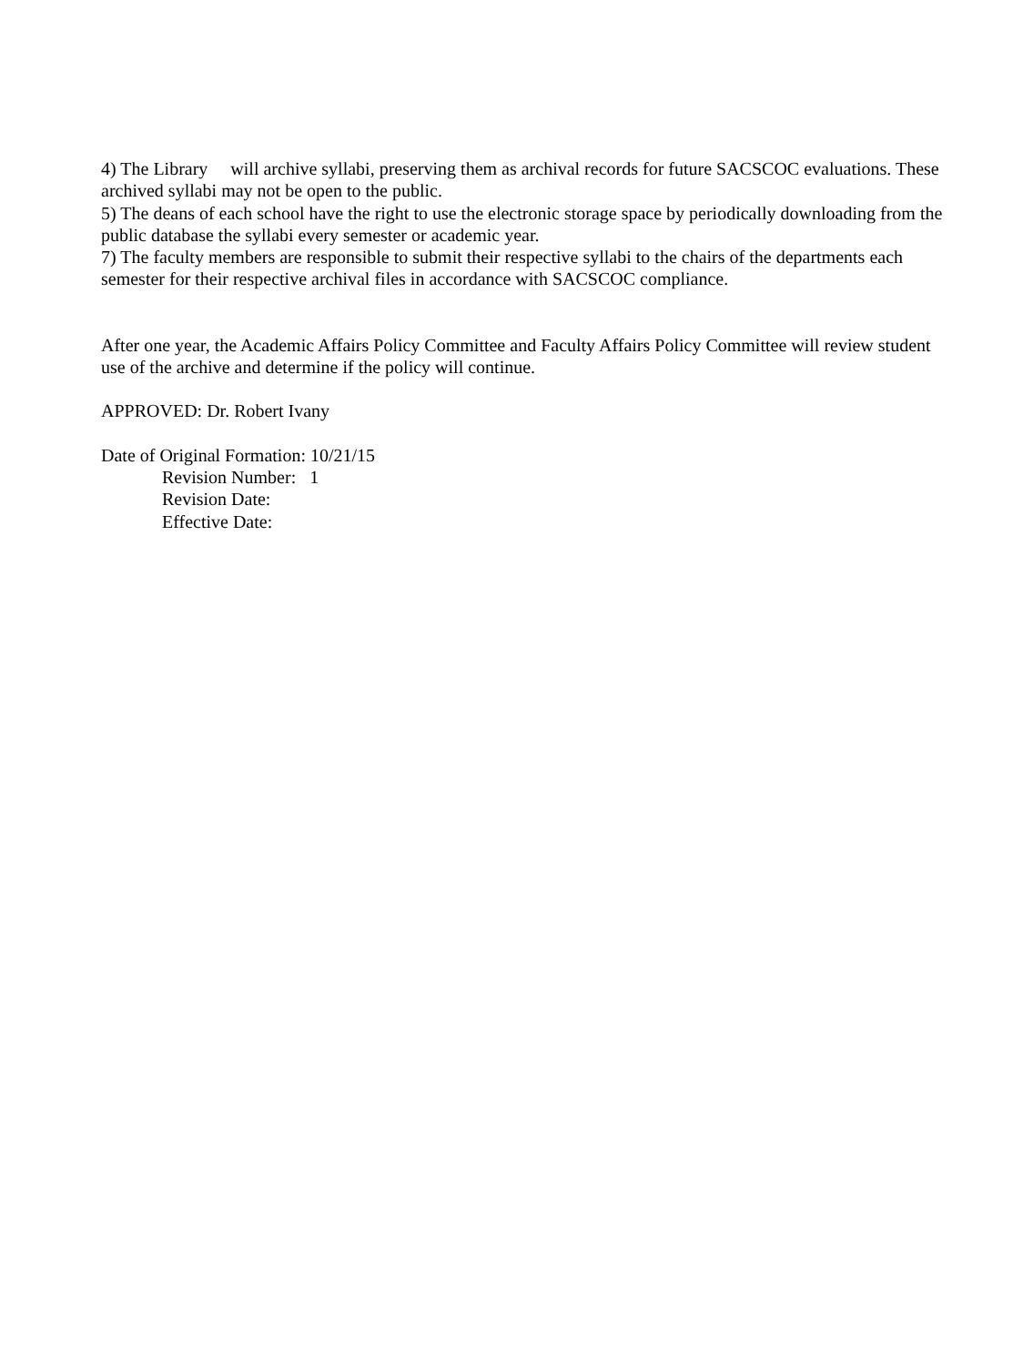4) The Library will archive syllabi, preserving them as archival records for future SACSCOC evaluations. These archived syllabi may not be open to the public.
5) The deans of each school have the right to use the electronic storage space by periodically downloading from the public database the syllabi every semester or academic year.
7) The faculty members are responsible to submit their respective syllabi to the chairs of the departments each semester for their respective archival files in accordance with SACSCOC compliance.
After one year, the Academic Affairs Policy Committee and Faculty Affairs Policy Committee will review student use of the archive and determine if the policy will continue.
APPROVED: Dr. Robert Ivany
Date of Original Formation: 10/21/15
Revision Number: 1
Revision Date:
Effective Date: